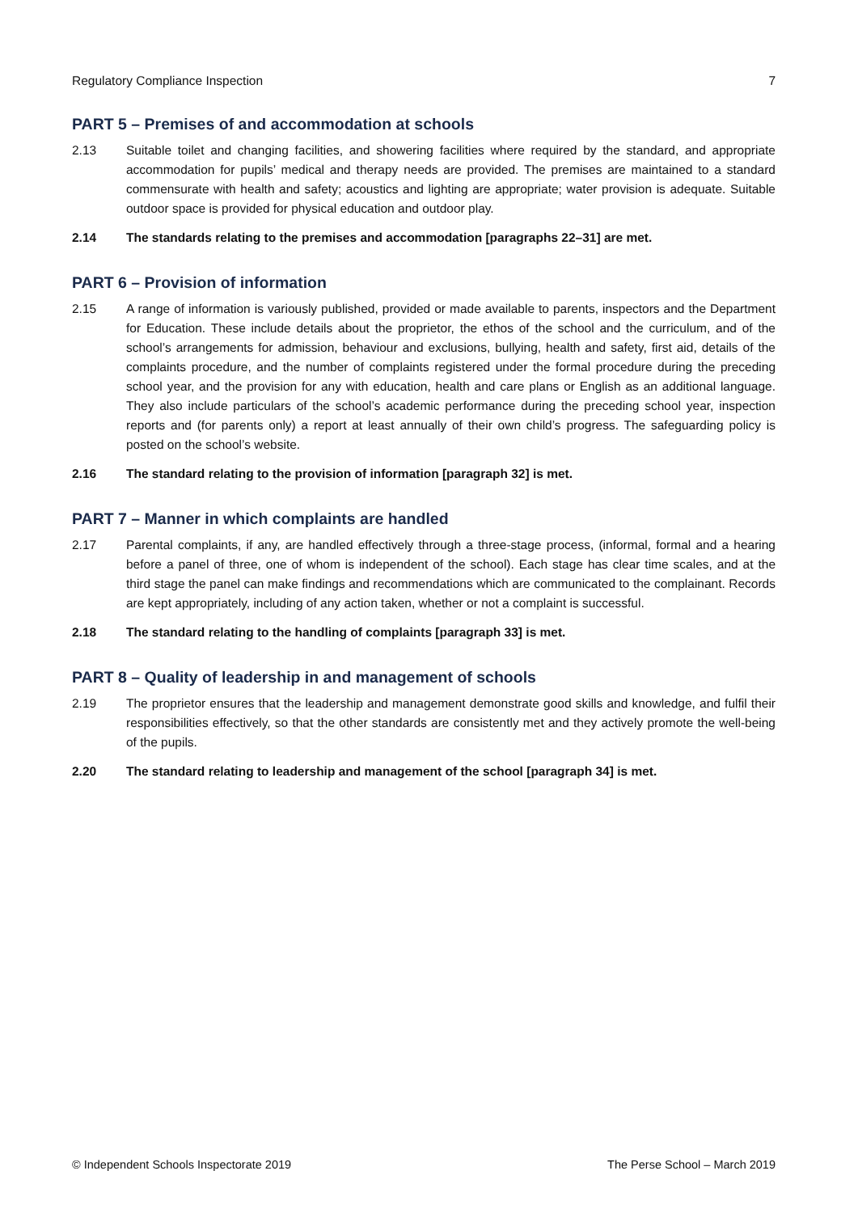Regulatory Compliance Inspection 7
PART 5 – Premises of and accommodation at schools
2.13 Suitable toilet and changing facilities, and showering facilities where required by the standard, and appropriate accommodation for pupils’ medical and therapy needs are provided. The premises are maintained to a standard commensurate with health and safety; acoustics and lighting are appropriate; water provision is adequate. Suitable outdoor space is provided for physical education and outdoor play.
2.14 The standards relating to the premises and accommodation [paragraphs 22–31] are met.
PART 6 – Provision of information
2.15 A range of information is variously published, provided or made available to parents, inspectors and the Department for Education. These include details about the proprietor, the ethos of the school and the curriculum, and of the school’s arrangements for admission, behaviour and exclusions, bullying, health and safety, first aid, details of the complaints procedure, and the number of complaints registered under the formal procedure during the preceding school year, and the provision for any with education, health and care plans or English as an additional language. They also include particulars of the school’s academic performance during the preceding school year, inspection reports and (for parents only) a report at least annually of their own child’s progress. The safeguarding policy is posted on the school’s website.
2.16 The standard relating to the provision of information [paragraph 32] is met.
PART 7 – Manner in which complaints are handled
2.17 Parental complaints, if any, are handled effectively through a three-stage process, (informal, formal and a hearing before a panel of three, one of whom is independent of the school). Each stage has clear time scales, and at the third stage the panel can make findings and recommendations which are communicated to the complainant. Records are kept appropriately, including of any action taken, whether or not a complaint is successful.
2.18 The standard relating to the handling of complaints [paragraph 33] is met.
PART 8 – Quality of leadership in and management of schools
2.19 The proprietor ensures that the leadership and management demonstrate good skills and knowledge, and fulfil their responsibilities effectively, so that the other standards are consistently met and they actively promote the well-being of the pupils.
2.20 The standard relating to leadership and management of the school [paragraph 34] is met.
© Independent Schools Inspectorate 2019 The Perse School – March 2019